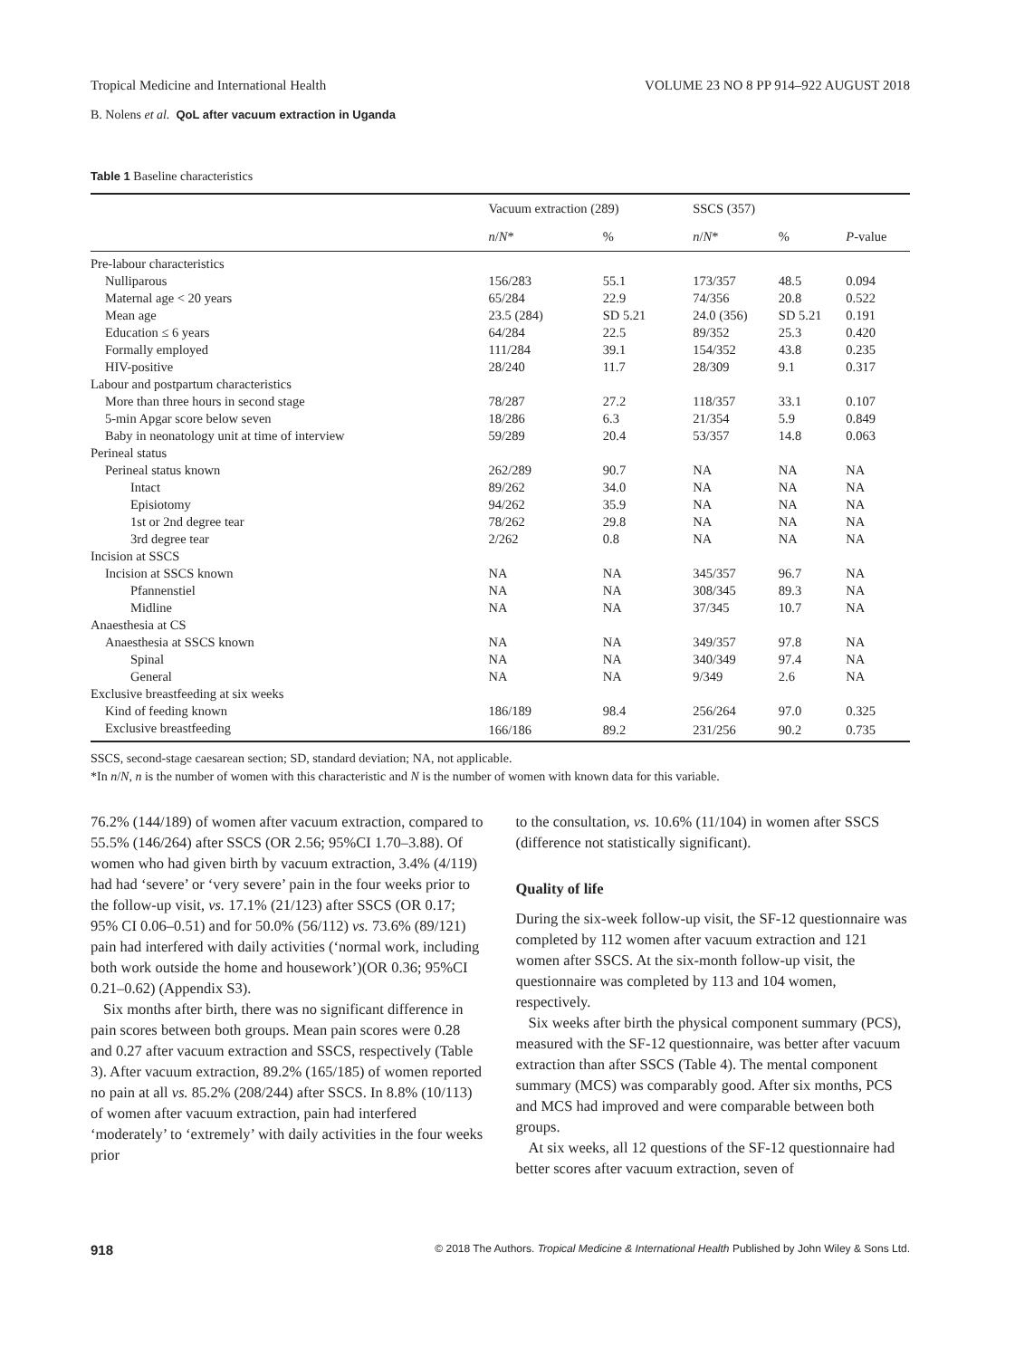Tropical Medicine and International Health VOLUME 23 NO 8 PP 914–922 AUGUST 2018
B. Nolens et al. QoL after vacuum extraction in Uganda
Table 1 Baseline characteristics
| | Vacuum extraction (289) | | SSCS (357) | | |
| --- | --- | --- | --- | --- | --- |
| | n / N * | % | n / N * | % | P -value |
| Pre-labour characteristics | | | | | |
| Nulliparous | 156/283 | 55.1 | 173/357 | 48.5 | 0.094 |
| Maternal age < 20 years | 65/284 | 22.9 | 74/356 | 20.8 | 0.522 |
| Mean age | 23.5 (284) | SD 5.21 | 24.0 (356) | SD 5.21 | 0.191 |
| Education ≤ 6 years | 64/284 | 22.5 | 89/352 | 25.3 | 0.420 |
| Formally employed | 111/284 | 39.1 | 154/352 | 43.8 | 0.235 |
| HIV-positive | 28/240 | 11.7 | 28/309 | 9.1 | 0.317 |
| Labour and postpartum characteristics | | | | | |
| More than three hours in second stage | 78/287 | 27.2 | 118/357 | 33.1 | 0.107 |
| 5-min Apgar score below seven | 18/286 | 6.3 | 21/354 | 5.9 | 0.849 |
| Baby in neonatology unit at time of interview | 59/289 | 20.4 | 53/357 | 14.8 | 0.063 |
| Perineal status | | | | | |
| Perineal status known | 262/289 | 90.7 | NA | NA | NA |
| Intact | 89/262 | 34.0 | NA | NA | NA |
| Episiotomy | 94/262 | 35.9 | NA | NA | NA |
| 1st or 2nd degree tear | 78/262 | 29.8 | NA | NA | NA |
| 3rd degree tear | 2/262 | 0.8 | NA | NA | NA |
| Incision at SSCS | | | | | |
| Incision at SSCS known | NA | NA | 345/357 | 96.7 | NA |
| Pfannenstiel | NA | NA | 308/345 | 89.3 | NA |
| Midline | NA | NA | 37/345 | 10.7 | NA |
| Anaesthesia at CS | | | | | |
| Anaesthesia at SSCS known | NA | NA | 349/357 | 97.8 | NA |
| Spinal | NA | NA | 340/349 | 97.4 | NA |
| General | NA | NA | 9/349 | 2.6 | NA |
| Exclusive breastfeeding at six weeks | | | | | |
| Kind of feeding known | 186/189 | 98.4 | 256/264 | 97.0 | 0.325 |
| Exclusive breastfeeding | 166/186 | 89.2 | 231/256 | 90.2 | 0.735 |
SSCS, second-stage caesarean section; SD, standard deviation; NA, not applicable.
*In n/N, n is the number of women with this characteristic and N is the number of women with known data for this variable.
76.2% (144/189) of women after vacuum extraction, compared to 55.5% (146/264) after SSCS (OR 2.56; 95%CI 1.70–3.88). Of women who had given birth by vacuum extraction, 3.4% (4/119) had had ‘severe’ or ‘very severe’ pain in the four weeks prior to the follow-up visit, vs. 17.1% (21/123) after SSCS (OR 0.17; 95% CI 0.06–0.51) and for 50.0% (56/112) vs. 73.6% (89/121) pain had interfered with daily activities (‘normal work, including both work outside the home and housework’)(OR 0.36; 95%CI 0.21–0.62) (Appendix S3).
Six months after birth, there was no significant difference in pain scores between both groups. Mean pain scores were 0.28 and 0.27 after vacuum extraction and SSCS, respectively (Table 3). After vacuum extraction, 89.2% (165/185) of women reported no pain at all vs. 85.2% (208/244) after SSCS. In 8.8% (10/113) of women after vacuum extraction, pain had interfered ‘moderately’ to ‘extremely’ with daily activities in the four weeks prior
to the consultation, vs. 10.6% (11/104) in women after SSCS (difference not statistically significant).
Quality of life
During the six-week follow-up visit, the SF-12 questionnaire was completed by 112 women after vacuum extraction and 121 women after SSCS. At the six-month follow-up visit, the questionnaire was completed by 113 and 104 women, respectively.
Six weeks after birth the physical component summary (PCS), measured with the SF-12 questionnaire, was better after vacuum extraction than after SSCS (Table 4). The mental component summary (MCS) was comparably good. After six months, PCS and MCS had improved and were comparable between both groups.
At six weeks, all 12 questions of the SF-12 questionnaire had better scores after vacuum extraction, seven of
918 © 2018 The Authors. Tropical Medicine & International Health Published by John Wiley & Sons Ltd.